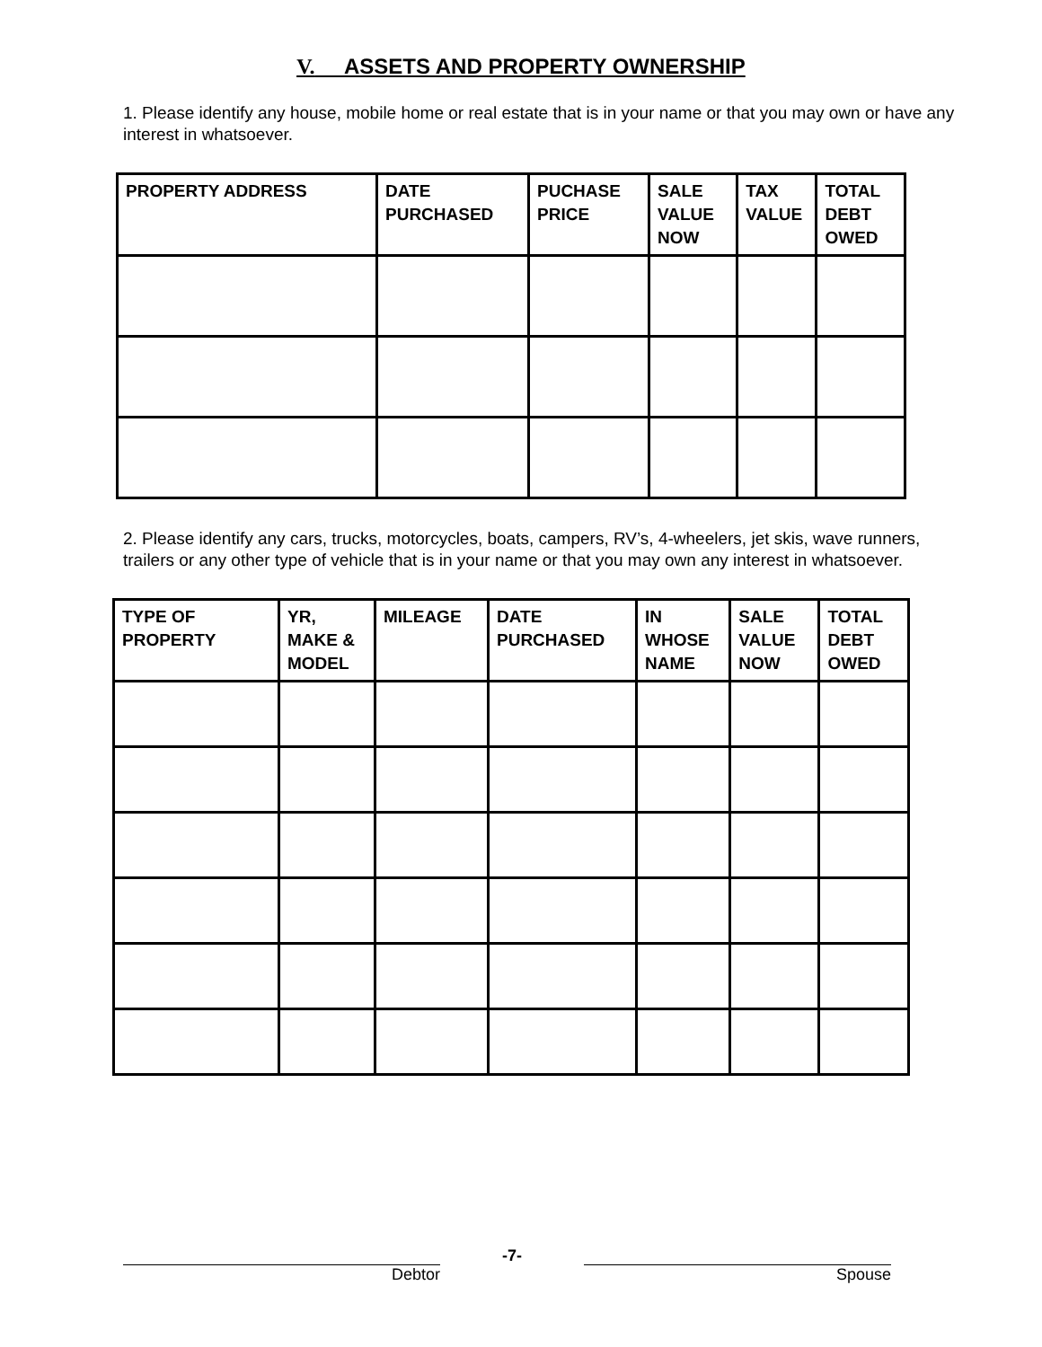V. ASSETS AND PROPERTY OWNERSHIP
1. Please identify any house, mobile home or real estate that is in your name or that you may own or have any interest in whatsoever.
| PROPERTY ADDRESS | DATE PURCHASED | PUCHASE PRICE | SALE VALUE NOW | TAX VALUE | TOTAL DEBT OWED |
| --- | --- | --- | --- | --- | --- |
2. Please identify any cars, trucks, motorcycles, boats, campers, RV’s, 4-wheelers, jet skis, wave runners, trailers or any other type of vehicle that is in your name or that you may own any interest in whatsoever.
| TYPE OF PROPERTY | YR, MAKE & MODEL | MILEAGE | DATE PURCHASED | IN WHOSE NAME | SALE VALUE NOW | TOTAL DEBT OWED |
| --- | --- | --- | --- | --- | --- | --- |
Debtor
-7-
Spouse